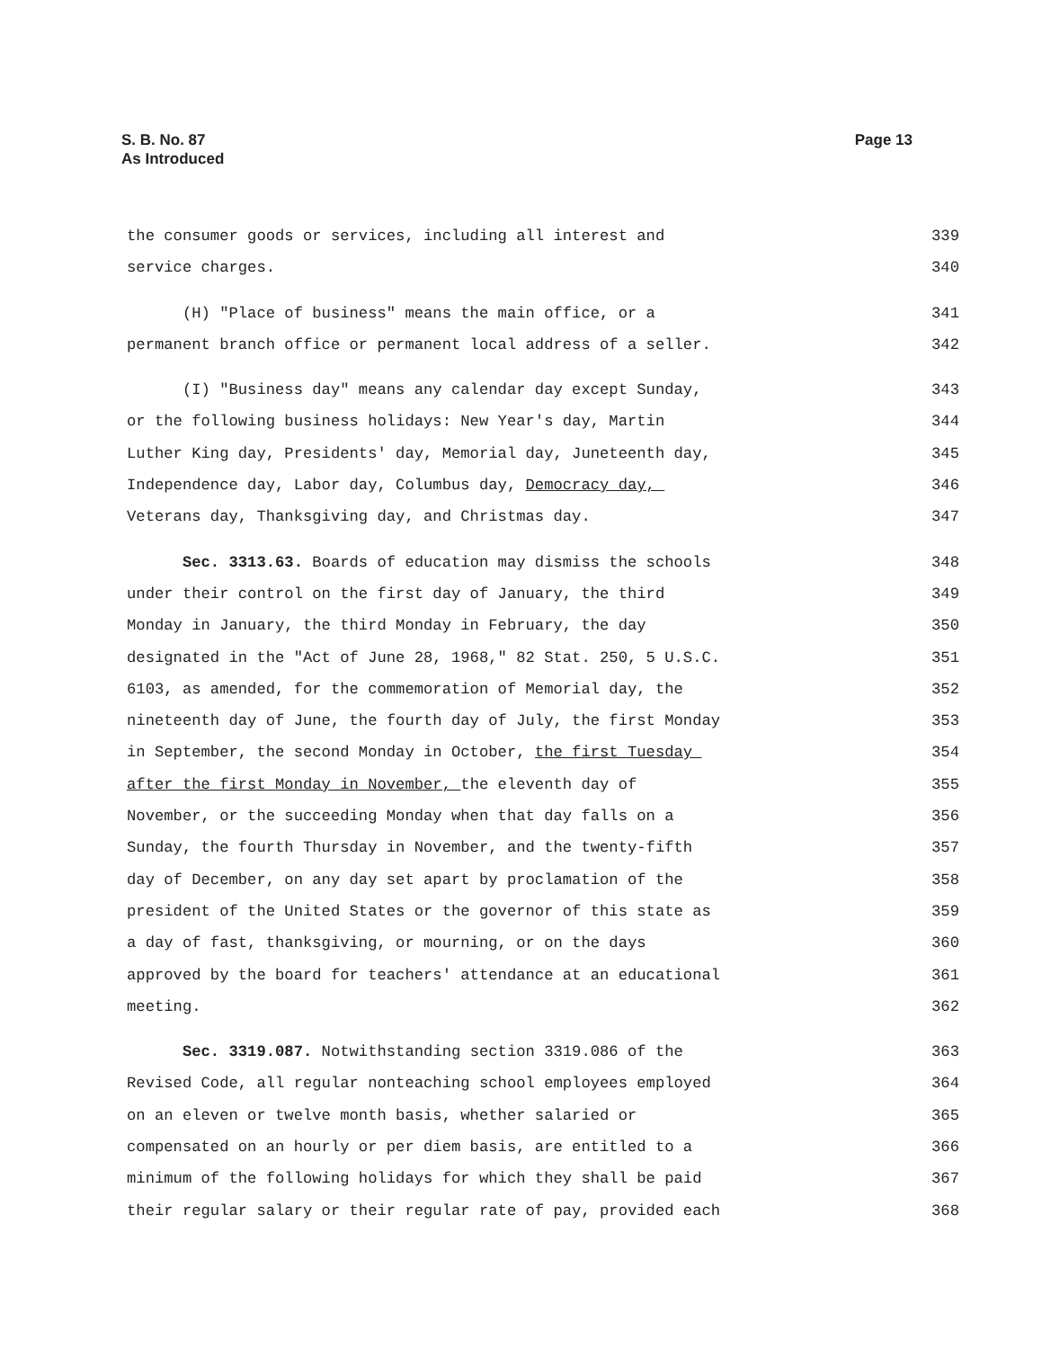Page 13 S. B. No. 87
As Introduced
the consumer goods or services, including all interest and 339
service charges. 340
(H) "Place of business" means the main office, or a 341
permanent branch office or permanent local address of a seller. 342
(I) "Business day" means any calendar day except Sunday, 343
or the following business holidays: New Year's day, Martin 344
Luther King day, Presidents' day, Memorial day, Juneteenth day, 345
Independence day, Labor day, Columbus day, Democracy day, 346
Veterans day, Thanksgiving day, and Christmas day. 347
Sec. 3313.63. Boards of education may dismiss the schools 348
under their control on the first day of January, the third 349
Monday in January, the third Monday in February, the day 350
designated in the "Act of June 28, 1968," 82 Stat. 250, 5 U.S.C. 351
6103, as amended, for the commemoration of Memorial day, the 352
nineteenth day of June, the fourth day of July, the first Monday 353
in September, the second Monday in October, the first Tuesday 354
after the first Monday in November, the eleventh day of 355
November, or the succeeding Monday when that day falls on a 356
Sunday, the fourth Thursday in November, and the twenty-fifth 357
day of December, on any day set apart by proclamation of the 358
president of the United States or the governor of this state as 359
a day of fast, thanksgiving, or mourning, or on the days 360
approved by the board for teachers' attendance at an educational 361
meeting. 362
Sec. 3319.087. Notwithstanding section 3319.086 of the 363
Revised Code, all regular nonteaching school employees employed 364
on an eleven or twelve month basis, whether salaried or 365
compensated on an hourly or per diem basis, are entitled to a 366
minimum of the following holidays for which they shall be paid 367
their regular salary or their regular rate of pay, provided each 368